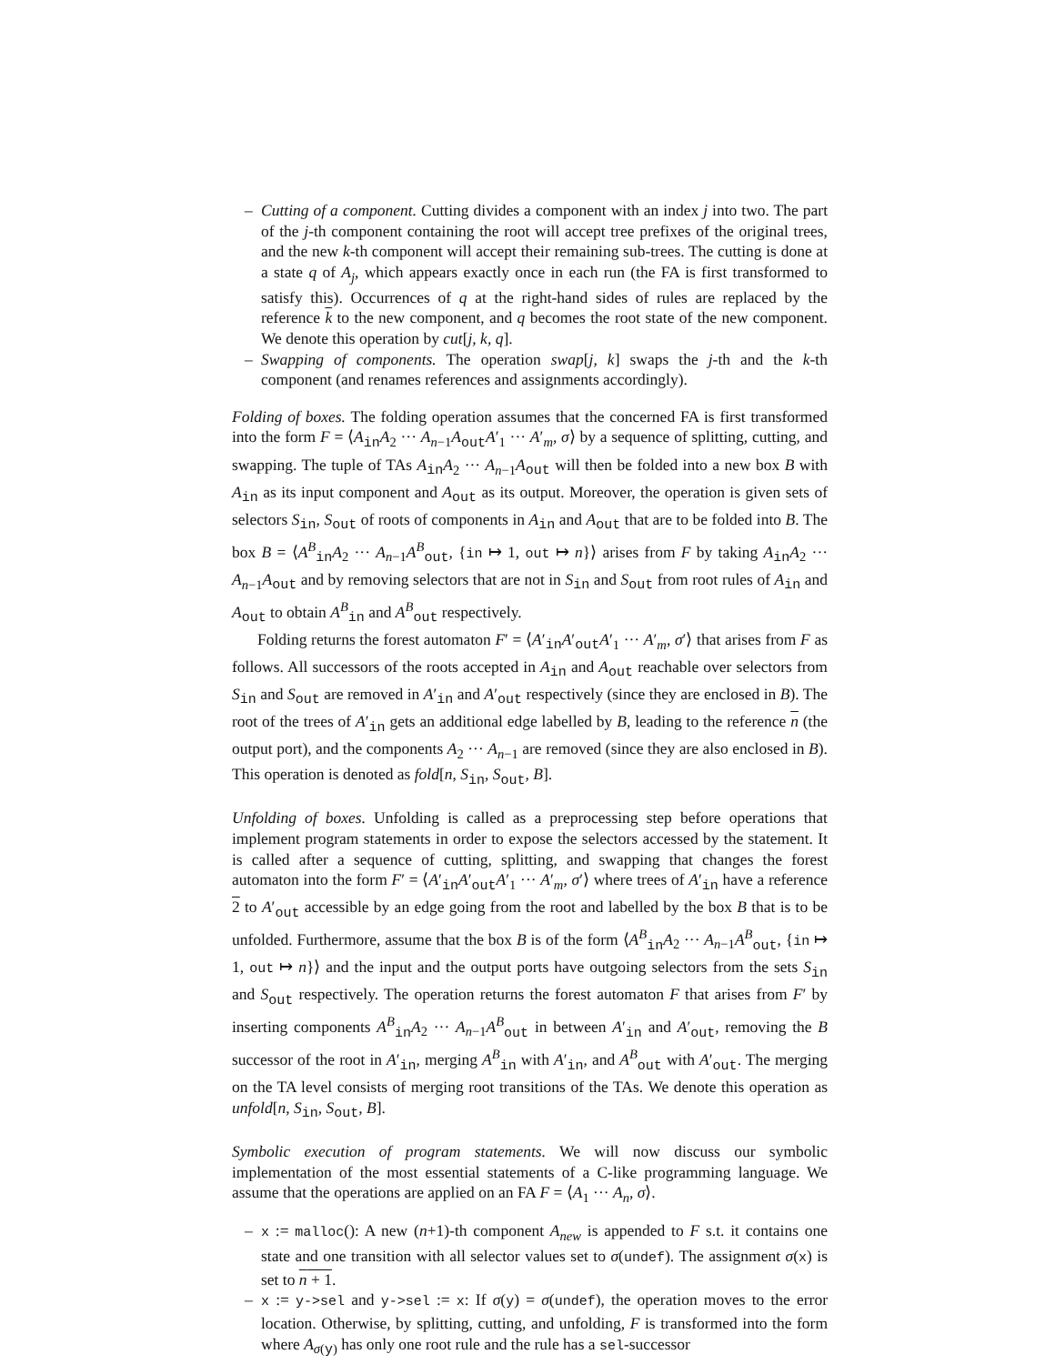– Cutting of a component. Cutting divides a component with an index j into two. The part of the j-th component containing the root will accept tree prefixes of the original trees, and the new k-th component will accept their remaining sub-trees. The cutting is done at a state q of A<sub>j</sub>, which appears exactly once in each run (the FA is first transformed to satisfy this). Occurrences of q at the right-hand sides of rules are replaced by the reference k to the new component, and q becomes the root state of the new component. We denote this operation by cut[j, k, q].
– Swapping of components. The operation swap[j, k] swaps the j-th and the k-th component (and renames references and assignments accordingly).
Folding of boxes. The folding operation assumes that the concerned FA is first transformed into the form F = ⟨A<sub>in</sub>A<sub>2</sub> ··· A<sub>n−1</sub>A<sub>out</sub>A′<sub>1</sub> ··· A′<sub>m</sub>, σ⟩ by a sequence of splitting, cutting, and swapping. The tuple of TAs A<sub>in</sub>A<sub>2</sub> ··· A<sub>n−1</sub>A<sub>out</sub> will then be folded into a new box B with A<sub>in</sub> as its input component and A<sub>out</sub> as its output. Moreover, the operation is given sets of selectors S<sub>in</sub>, S<sub>out</sub> of roots of components in A<sub>in</sub> and A<sub>out</sub> that are to be folded into B. The box B = ⟨A<sup>B</sup><sub>in</sub>A<sub>2</sub> ··· A<sub>n−1</sub>A<sup>B</sup><sub>out</sub>, {in ↦ 1, out ↦ n}⟩ arises from F by taking A<sub>in</sub>A<sub>2</sub> ··· A<sub>n−1</sub>A<sub>out</sub> and by removing selectors that are not in S<sub>in</sub> and S<sub>out</sub> from root rules of A<sub>in</sub> and A<sub>out</sub> to obtain A<sup>B</sup><sub>in</sub> and A<sup>B</sup><sub>out</sub> respectively.
Folding returns the forest automaton F′ = ⟨A′<sub>in</sub>A′<sub>out</sub>A′<sub>1</sub> ··· A′<sub>m</sub>, σ′⟩ that arises from F as follows. All successors of the roots accepted in A<sub>in</sub> and A<sub>out</sub> reachable over selectors from S<sub>in</sub> and S<sub>out</sub> are removed in A′<sub>in</sub> and A′<sub>out</sub> respectively (since they are enclosed in B). The root of the trees of A′<sub>in</sub> gets an additional edge labelled by B, leading to the reference n (the output port), and the components A<sub>2</sub> ··· A<sub>n−1</sub> are removed (since they are also enclosed in B). This operation is denoted as fold[n, S<sub>in</sub>, S<sub>out</sub>, B].
Unfolding of boxes. Unfolding is called as a preprocessing step before operations that implement program statements in order to expose the selectors accessed by the statement. It is called after a sequence of cutting, splitting, and swapping that changes the forest automaton into the form F′ = ⟨A′<sub>in</sub>A′<sub>out</sub>A′<sub>1</sub> ··· A′<sub>m</sub>, σ′⟩ where trees of A′<sub>in</sub> have a reference 2 to A′<sub>out</sub> accessible by an edge going from the root and labelled by the box B that is to be unfolded. Furthermore, assume that the box B is of the form ⟨A<sup>B</sup><sub>in</sub>A<sub>2</sub> ··· A<sub>n−1</sub>A<sup>B</sup><sub>out</sub>, {in ↦ 1, out ↦ n}⟩ and the input and the output ports have outgoing selectors from the sets S<sub>in</sub> and S<sub>out</sub> respectively. The operation returns the forest automaton F that arises from F′ by inserting components A<sup>B</sup><sub>in</sub>A<sub>2</sub> ··· A<sub>n−1</sub>A<sup>B</sup><sub>out</sub> in between A′<sub>in</sub> and A′<sub>out</sub>, removing the B successor of the root in A′<sub>in</sub>, merging A<sup>B</sup><sub>in</sub> with A′<sub>in</sub>, and A<sup>B</sup><sub>out</sub> with A′<sub>out</sub>. The merging on the TA level consists of merging root transitions of the TAs. We denote this operation as unfold[n, S<sub>in</sub>, S<sub>out</sub>, B].
Symbolic execution of program statements. We will now discuss our symbolic implementation of the most essential statements of a C-like programming language. We assume that the operations are applied on an FA F = ⟨A<sub>1</sub> ··· A<sub>n</sub>, σ⟩.
– x := malloc(): A new (n+1)-th component A<sub>new</sub> is appended to F s.t. it contains one state and one transition with all selector values set to σ(undef). The assignment σ(x) is set to n + 1.
– x := y->sel and y->sel := x: If σ(y) = σ(undef), the operation moves to the error location. Otherwise, by splitting, cutting, and unfolding, F is transformed into the form where A<sub>σ(y)</sub> has only one root rule and the rule has a sel-successor